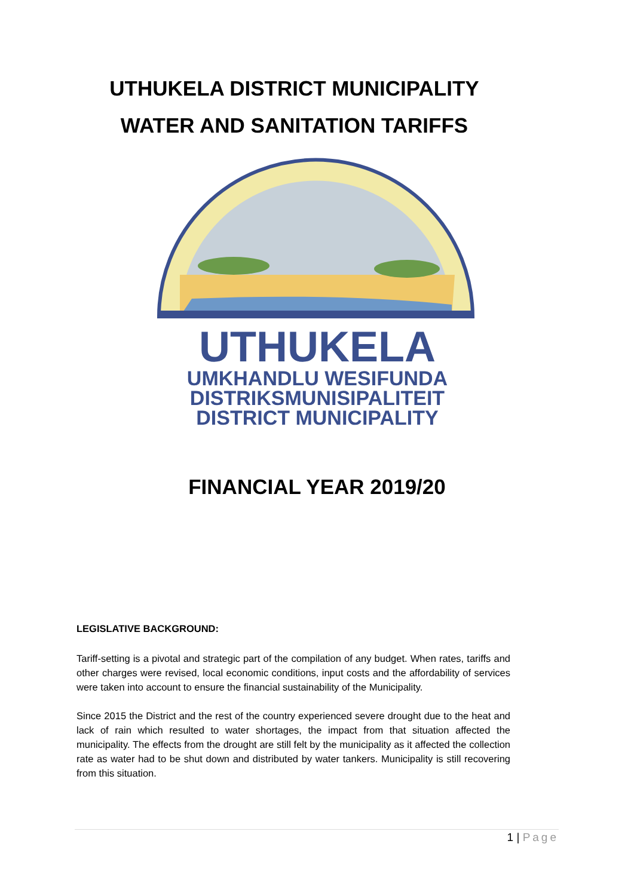UTHUKELA DISTRICT MUNICIPALITY
WATER AND SANITATION TARIFFS
UTHUKELA
UMKHANDLU WESIFUNDA
DISTRIKSMUNISIPALITEIT
DISTRICT MUNICIPALITY
FINANCIAL YEAR 2019/20
LEGISLATIVE BACKGROUND:
Tariff-setting is a pivotal and strategic part of the compilation of any budget. When rates, tariffs and other charges were revised, local economic conditions, input costs and the affordability of services were taken into account to ensure the financial sustainability of the Municipality.
Since 2015 the District and the rest of the country experienced severe drought due to the heat and lack of rain which resulted to water shortages, the impact from that situation affected the municipality. The effects from the drought are still felt by the municipality as it affected the collection rate as water had to be shut down and distributed by water tankers. Municipality is still recovering from this situation.
1 | Page